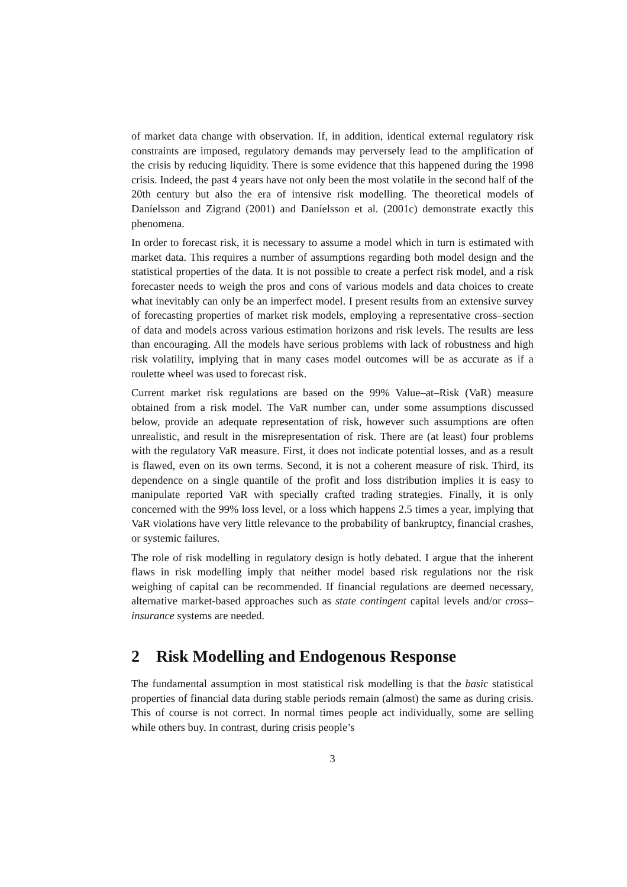of market data change with observation. If, in addition, identical external regulatory risk constraints are imposed, regulatory demands may perversely lead to the amplification of the crisis by reducing liquidity. There is some evidence that this happened during the 1998 crisis. Indeed, the past 4 years have not only been the most volatile in the second half of the 20th century but also the era of intensive risk modelling. The theoretical models of Daníelsson and Zigrand (2001) and Daníelsson et al. (2001c) demonstrate exactly this phenomena.
In order to forecast risk, it is necessary to assume a model which in turn is estimated with market data. This requires a number of assumptions regarding both model design and the statistical properties of the data. It is not possible to create a perfect risk model, and a risk forecaster needs to weigh the pros and cons of various models and data choices to create what inevitably can only be an imperfect model. I present results from an extensive survey of forecasting properties of market risk models, employing a representative cross–section of data and models across various estimation horizons and risk levels. The results are less than encouraging. All the models have serious problems with lack of robustness and high risk volatility, implying that in many cases model outcomes will be as accurate as if a roulette wheel was used to forecast risk.
Current market risk regulations are based on the 99% Value–at–Risk (VaR) measure obtained from a risk model. The VaR number can, under some assumptions discussed below, provide an adequate representation of risk, however such assumptions are often unrealistic, and result in the misrepresentation of risk. There are (at least) four problems with the regulatory VaR measure. First, it does not indicate potential losses, and as a result is flawed, even on its own terms. Second, it is not a coherent measure of risk. Third, its dependence on a single quantile of the profit and loss distribution implies it is easy to manipulate reported VaR with specially crafted trading strategies. Finally, it is only concerned with the 99% loss level, or a loss which happens 2.5 times a year, implying that VaR violations have very little relevance to the probability of bankruptcy, financial crashes, or systemic failures.
The role of risk modelling in regulatory design is hotly debated. I argue that the inherent flaws in risk modelling imply that neither model based risk regulations nor the risk weighing of capital can be recommended. If financial regulations are deemed necessary, alternative market-based approaches such as state contingent capital levels and/or cross–insurance systems are needed.
2 Risk Modelling and Endogenous Response
The fundamental assumption in most statistical risk modelling is that the basic statistical properties of financial data during stable periods remain (almost) the same as during crisis. This of course is not correct. In normal times people act individually, some are selling while others buy. In contrast, during crisis people’s
3